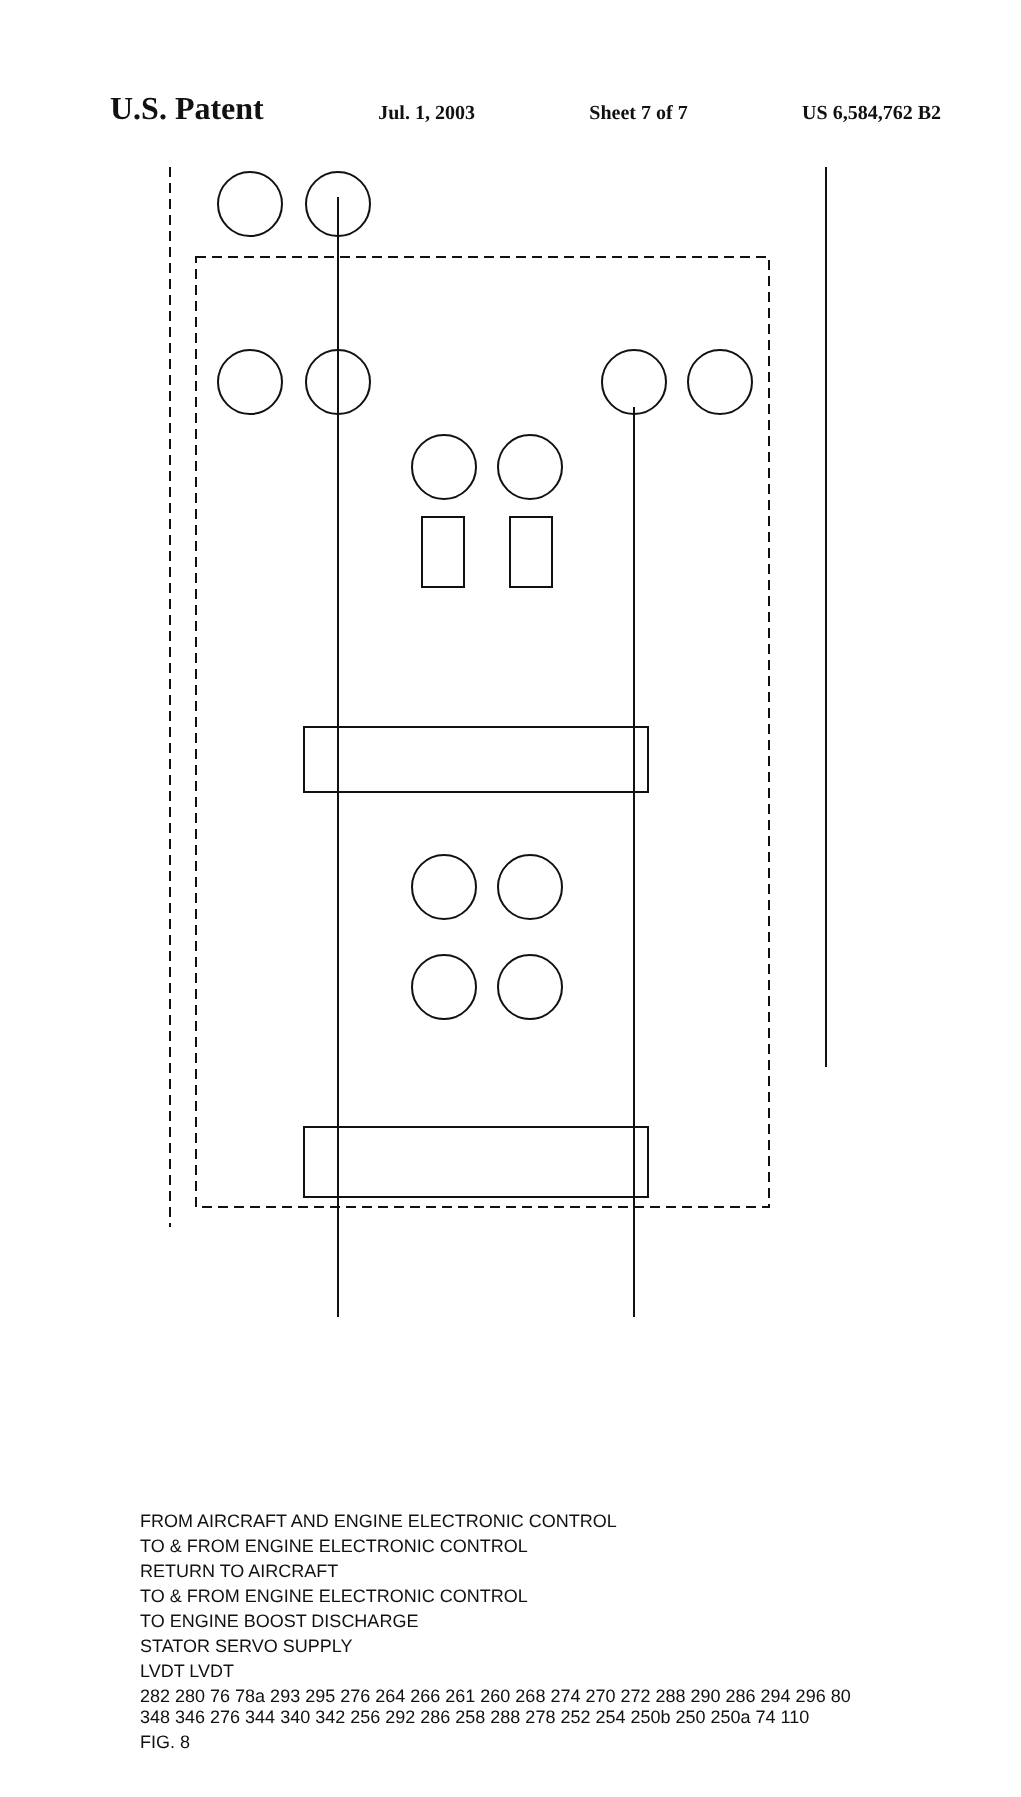U.S. Patent
Jul. 1, 2003 Sheet 7 of 7 US 6,584,762 B2
FROM AIRCRAFT AND ENGINE ELECTRONIC CONTROL
TO & FROM ENGINE ELECTRONIC CONTROL
RETURN TO AIRCRAFT
TO & FROM ENGINE ELECTRONIC CONTROL
TO ENGINE BOOST DISCHARGE
STATOR SERVO SUPPLY
LVDT LVDT
282 280 76 78a 293 295 276 264 266 261 260 268 274 270 272 288 290 286 294 296 80 348 346 276 344 340 342 256 292 286 258 288 278 252 254 250b 250 250a 74 110
FIG. 8